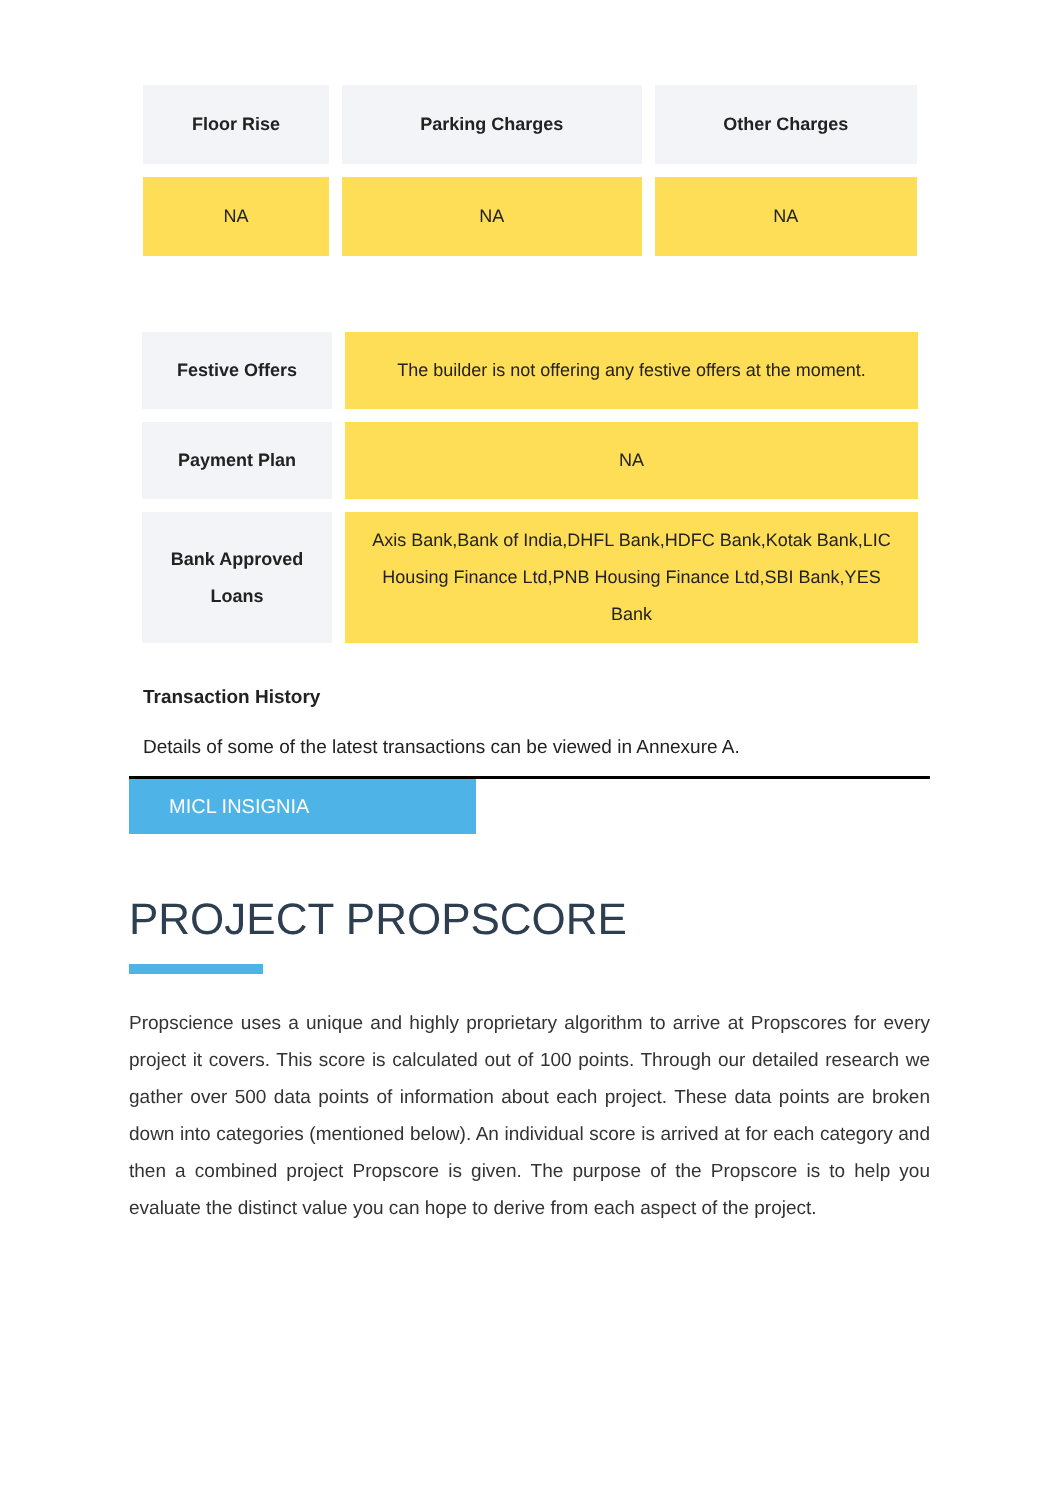| Floor Rise | Parking Charges | Other Charges |
| --- | --- | --- |
| NA | NA | NA |
| Festive Offers | The builder is not offering any festive offers at the moment. |
| Payment Plan | NA |
| Bank Approved Loans | Axis Bank,Bank of India,DHFL Bank,HDFC Bank,Kotak Bank,LIC Housing Finance Ltd,PNB Housing Finance Ltd,SBI Bank,YES Bank |
Transaction History
Details of some of the latest transactions can be viewed in Annexure A.
MICL INSIGNIA
PROJECT PROPSCORE
Propscience uses a unique and highly proprietary algorithm to arrive at Propscores for every project it covers. This score is calculated out of 100 points. Through our detailed research we gather over 500 data points of information about each project. These data points are broken down into categories (mentioned below). An individual score is arrived at for each category and then a combined project Propscore is given. The purpose of the Propscore is to help you evaluate the distinct value you can hope to derive from each aspect of the project.